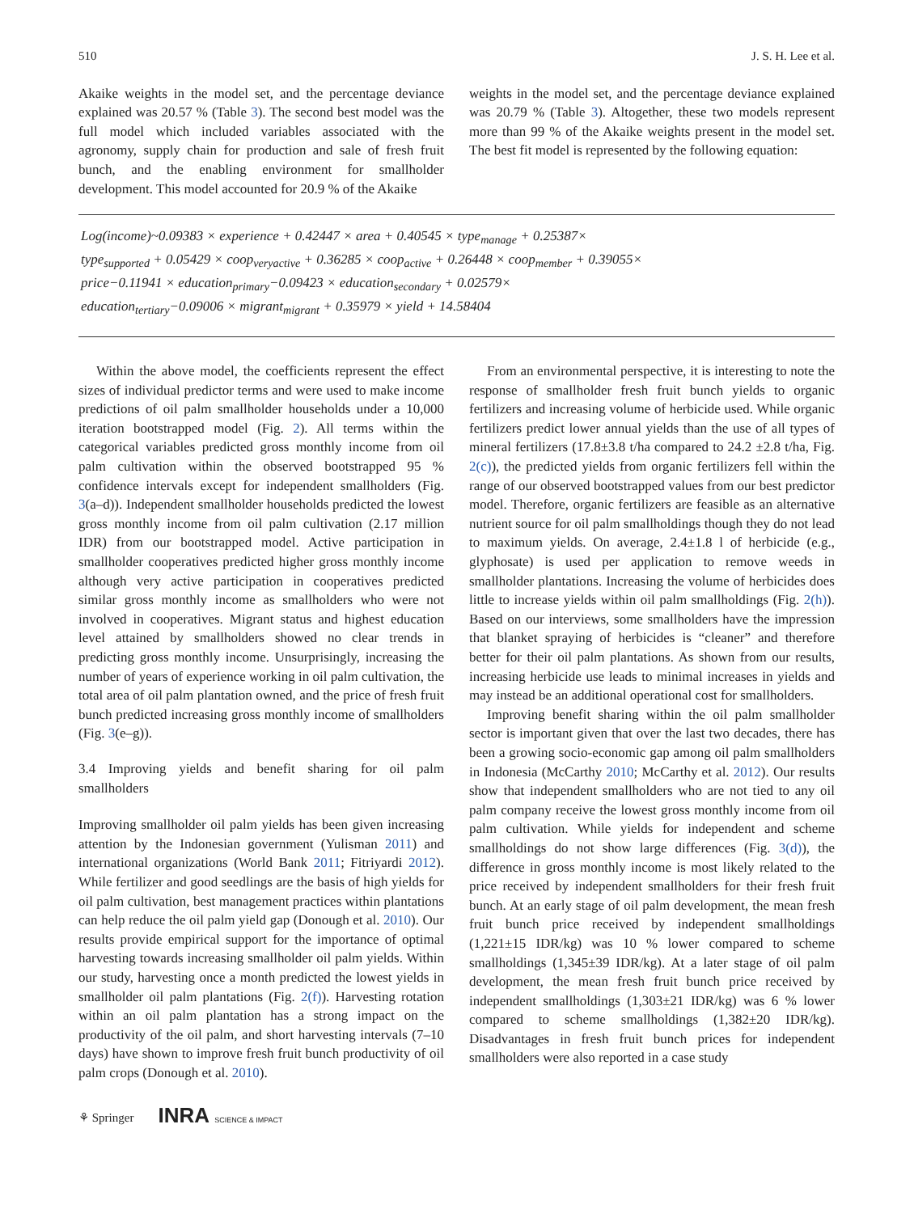510 J. S. H. Lee et al.
Akaike weights in the model set, and the percentage deviance explained was 20.57 % (Table 3). The second best model was the full model which included variables associated with the agronomy, supply chain for production and sale of fresh fruit bunch, and the enabling environment for smallholder development. This model accounted for 20.9 % of the Akaike
weights in the model set, and the percentage deviance explained was 20.79 % (Table 3). Altogether, these two models represent more than 99 % of the Akaike weights present in the model set. The best fit model is represented by the following equation:
Log(income)~0.09383 × experience + 0.42447 × area + 0.40545 × type<sub>manage</sub> + 0.25387×
type<sub>supported</sub> + 0.05429 × coop<sub>veryactive</sub> + 0.36285 × coop<sub>active</sub> + 0.26448 × coop<sub>member</sub> + 0.39055×
price−0.11941 × education<sub>primary</sub>−0.09423 × education<sub>secondary</sub> + 0.02579×
education<sub>tertiary</sub>−0.09006 × migrant<sub>migrant</sub> + 0.35979 × yield + 14.58404
Within the above model, the coefficients represent the effect sizes of individual predictor terms and were used to make income predictions of oil palm smallholder households under a 10,000 iteration bootstrapped model (Fig. 2). All terms within the categorical variables predicted gross monthly income from oil palm cultivation within the observed bootstrapped 95 % confidence intervals except for independent smallholders (Fig. 3(a–d)). Independent smallholder households predicted the lowest gross monthly income from oil palm cultivation (2.17 million IDR) from our bootstrapped model. Active participation in smallholder cooperatives predicted higher gross monthly income although very active participation in cooperatives predicted similar gross monthly income as smallholders who were not involved in cooperatives. Migrant status and highest education level attained by smallholders showed no clear trends in predicting gross monthly income. Unsurprisingly, increasing the number of years of experience working in oil palm cultivation, the total area of oil palm plantation owned, and the price of fresh fruit bunch predicted increasing gross monthly income of smallholders (Fig. 3(e–g)).
3.4 Improving yields and benefit sharing for oil palm smallholders
Improving smallholder oil palm yields has been given increasing attention by the Indonesian government (Yulisman 2011) and international organizations (World Bank 2011; Fitriyardi 2012). While fertilizer and good seedlings are the basis of high yields for oil palm cultivation, best management practices within plantations can help reduce the oil palm yield gap (Donough et al. 2010). Our results provide empirical support for the importance of optimal harvesting towards increasing smallholder oil palm yields. Within our study, harvesting once a month predicted the lowest yields in smallholder oil palm plantations (Fig. 2(f)). Harvesting rotation within an oil palm plantation has a strong impact on the productivity of the oil palm, and short harvesting intervals (7–10 days) have shown to improve fresh fruit bunch productivity of oil palm crops (Donough et al. 2010).
From an environmental perspective, it is interesting to note the response of smallholder fresh fruit bunch yields to organic fertilizers and increasing volume of herbicide used. While organic fertilizers predict lower annual yields than the use of all types of mineral fertilizers (17.8±3.8 t/ha compared to 24.2 ±2.8 t/ha, Fig. 2(c)), the predicted yields from organic fertilizers fell within the range of our observed bootstrapped values from our best predictor model. Therefore, organic fertilizers are feasible as an alternative nutrient source for oil palm smallholdings though they do not lead to maximum yields. On average, 2.4±1.8 l of herbicide (e.g., glyphosate) is used per application to remove weeds in smallholder plantations. Increasing the volume of herbicides does little to increase yields within oil palm smallholdings (Fig. 2(h)). Based on our interviews, some smallholders have the impression that blanket spraying of herbicides is “cleaner” and therefore better for their oil palm plantations. As shown from our results, increasing herbicide use leads to minimal increases in yields and may instead be an additional operational cost for smallholders.
Improving benefit sharing within the oil palm smallholder sector is important given that over the last two decades, there has been a growing socio-economic gap among oil palm smallholders in Indonesia (McCarthy 2010; McCarthy et al. 2012). Our results show that independent smallholders who are not tied to any oil palm company receive the lowest gross monthly income from oil palm cultivation. While yields for independent and scheme smallholdings do not show large differences (Fig. 3(d)), the difference in gross monthly income is most likely related to the price received by independent smallholders for their fresh fruit bunch. At an early stage of oil palm development, the mean fresh fruit bunch price received by independent smallholdings (1,221±15 IDR/kg) was 10 % lower compared to scheme smallholdings (1,345±39 IDR/kg). At a later stage of oil palm development, the mean fresh fruit bunch price received by independent smallholdings (1,303±21 IDR/kg) was 6 % lower compared to scheme smallholdings (1,382±20 IDR/kg). Disadvantages in fresh fruit bunch prices for independent smallholders were also reported in a case study
⚘ Springer INRA SCIENCE & IMPACT